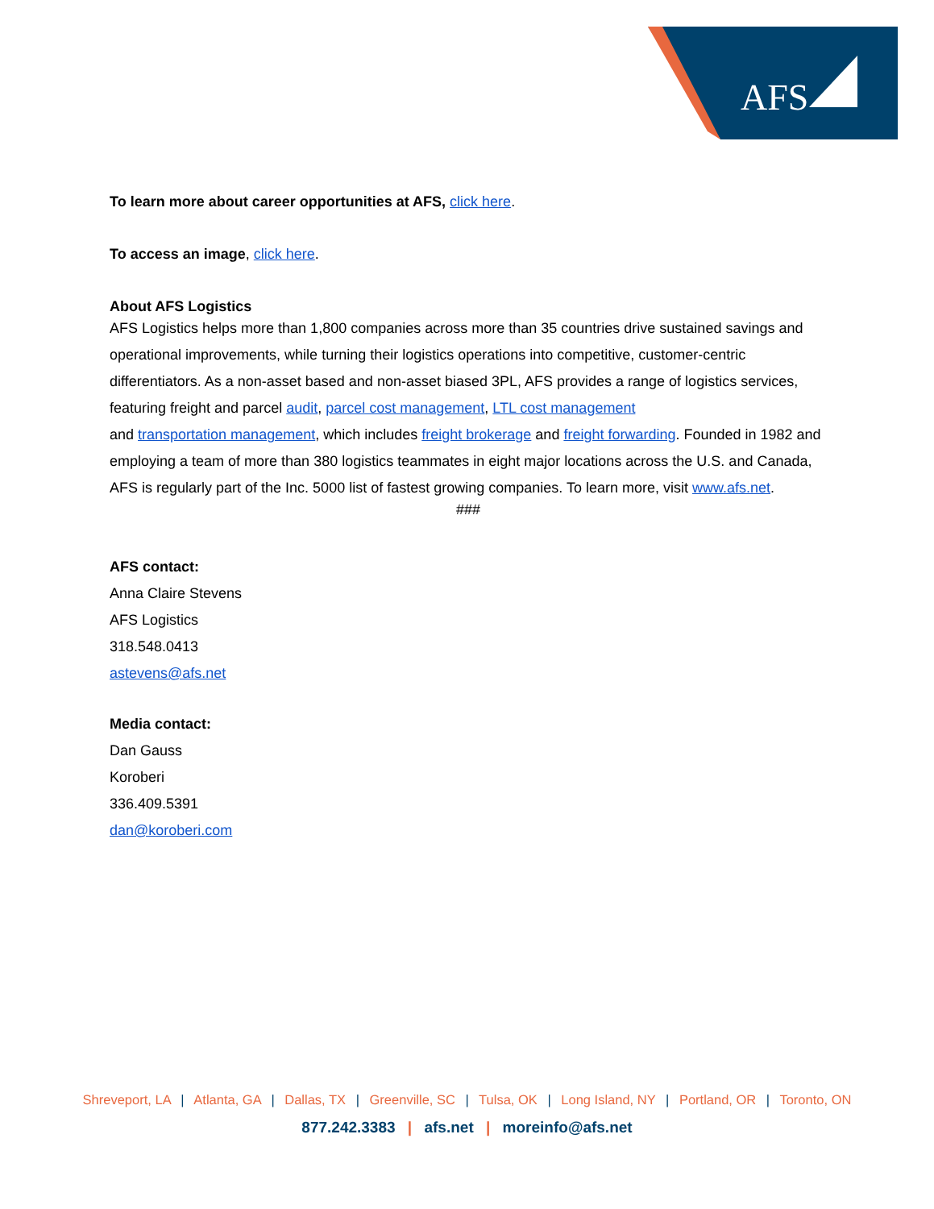AFS
To learn more about career opportunities at AFS, click here.
To access an image, click here.
About AFS Logistics
AFS Logistics helps more than 1,800 companies across more than 35 countries drive sustained savings and operational improvements, while turning their logistics operations into competitive, customer-centric differentiators. As a non-asset based and non-asset biased 3PL, AFS provides a range of logistics services, featuring freight and parcel audit, parcel cost management, LTL cost management
and transportation management, which includes freight brokerage and freight forwarding. Founded in 1982 and employing a team of more than 380 logistics teammates in eight major locations across the U.S. and Canada, AFS is regularly part of the Inc. 5000 list of fastest growing companies. To learn more, visit www.afs.net.
###
AFS contact:
Anna Claire Stevens
AFS Logistics
318.548.0413
astevens@afs.net
Media contact:
Dan Gauss
Koroberi
336.409.5391
dan@koroberi.com
Shreveport, LA | Atlanta, GA | Dallas, TX | Greenville, SC | Tulsa, OK | Long Island, NY | Portland, OR | Toronto, ON
877.242.3383 | afs.net | moreinfo@afs.net